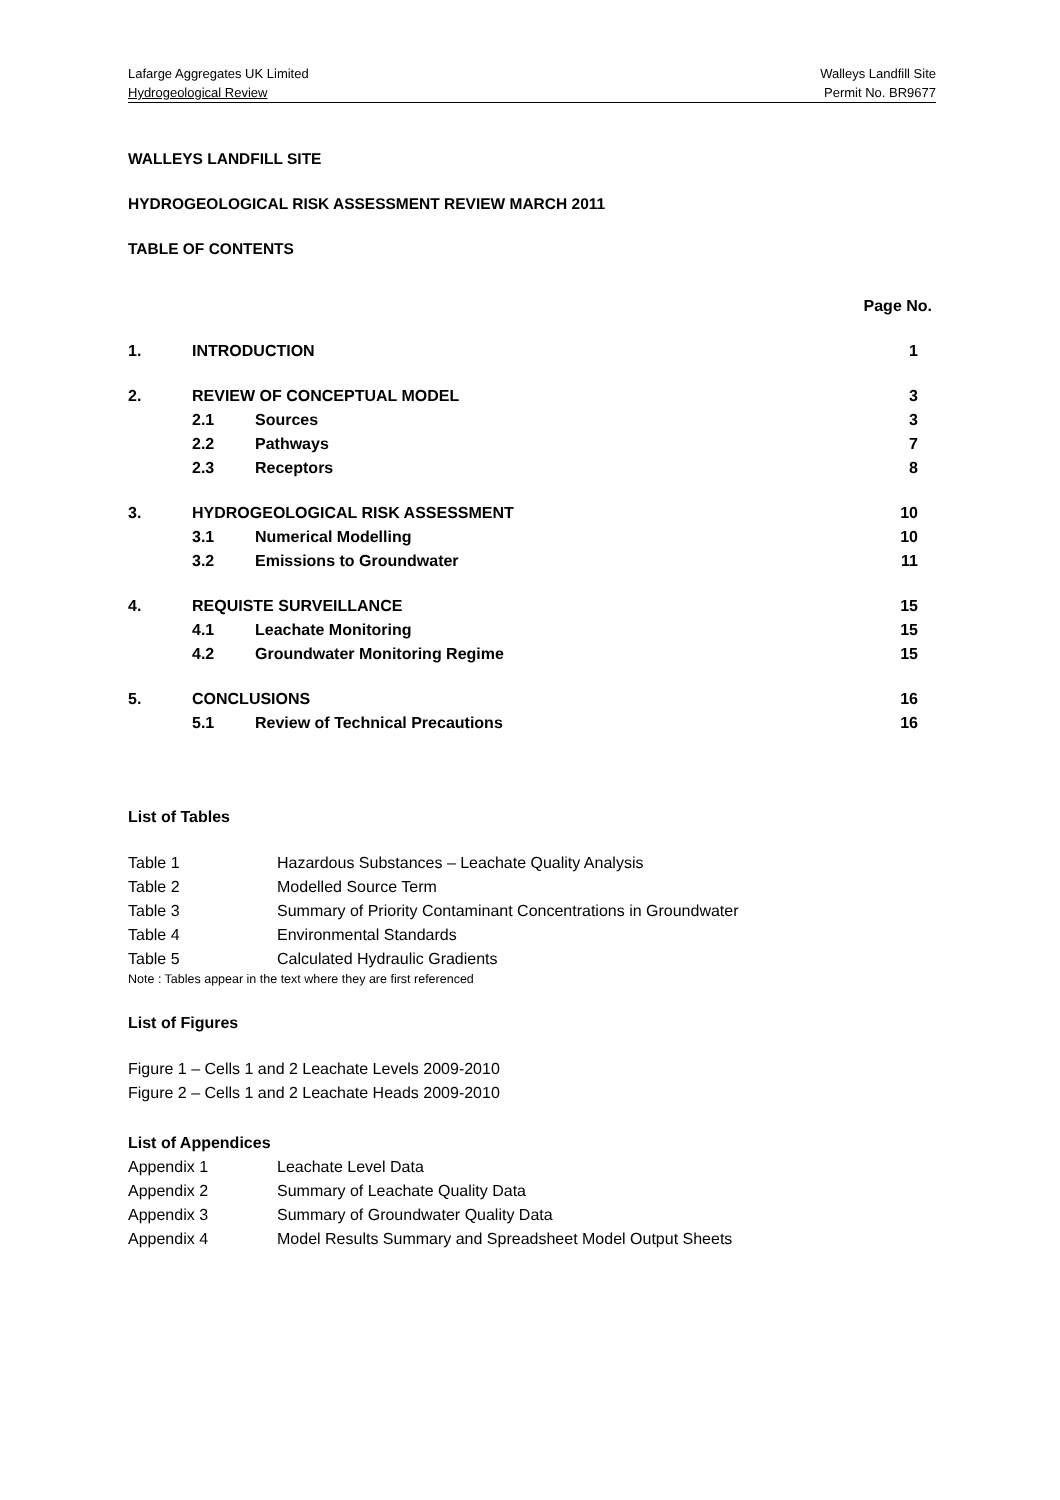Lafarge Aggregates UK Limited Walleys Landfill Site
Hydrogeological Review Permit No. BR9677
WALLEYS LANDFILL SITE
HYDROGEOLOGICAL RISK ASSESSMENT REVIEW MARCH 2011
TABLE OF CONTENTS
Page No.
| 1. | INTRODUCTION | | 1 |
| 2. | REVIEW OF CONCEPTUAL MODEL | | 3 |
| | 2.1 | Sources | 3 |
| | 2.2 | Pathways | 7 |
| | 2.3 | Receptors | 8 |
| 3. | HYDROGEOLOGICAL RISK ASSESSMENT | | 10 |
| | 3.1 | Numerical Modelling | 10 |
| | 3.2 | Emissions to Groundwater | 11 |
| 4. | REQUISTE SURVEILLANCE | | 15 |
| | 4.1 | Leachate Monitoring | 15 |
| | 4.2 | Groundwater Monitoring Regime | 15 |
| 5. | CONCLUSIONS | | 16 |
| | 5.1 | Review of Technical Precautions | 16 |
List of Tables
| Table 1 | Hazardous Substances – Leachate Quality Analysis |
| Table 2 | Modelled Source Term |
| Table 3 | Summary of Priority Contaminant Concentrations in Groundwater |
| Table 4 | Environmental Standards |
| Table 5 | Calculated Hydraulic Gradients |
Note : Tables appear in the text where they are first referenced
List of Figures
Figure 1 – Cells 1 and 2 Leachate Levels 2009-2010
Figure 2 – Cells 1 and 2 Leachate Heads 2009-2010
List of Appendices
| Appendix 1 | Leachate Level Data |
| Appendix 2 | Summary of Leachate Quality Data |
| Appendix 3 | Summary of Groundwater Quality Data |
| Appendix 4 | Model Results Summary and Spreadsheet Model Output Sheets |